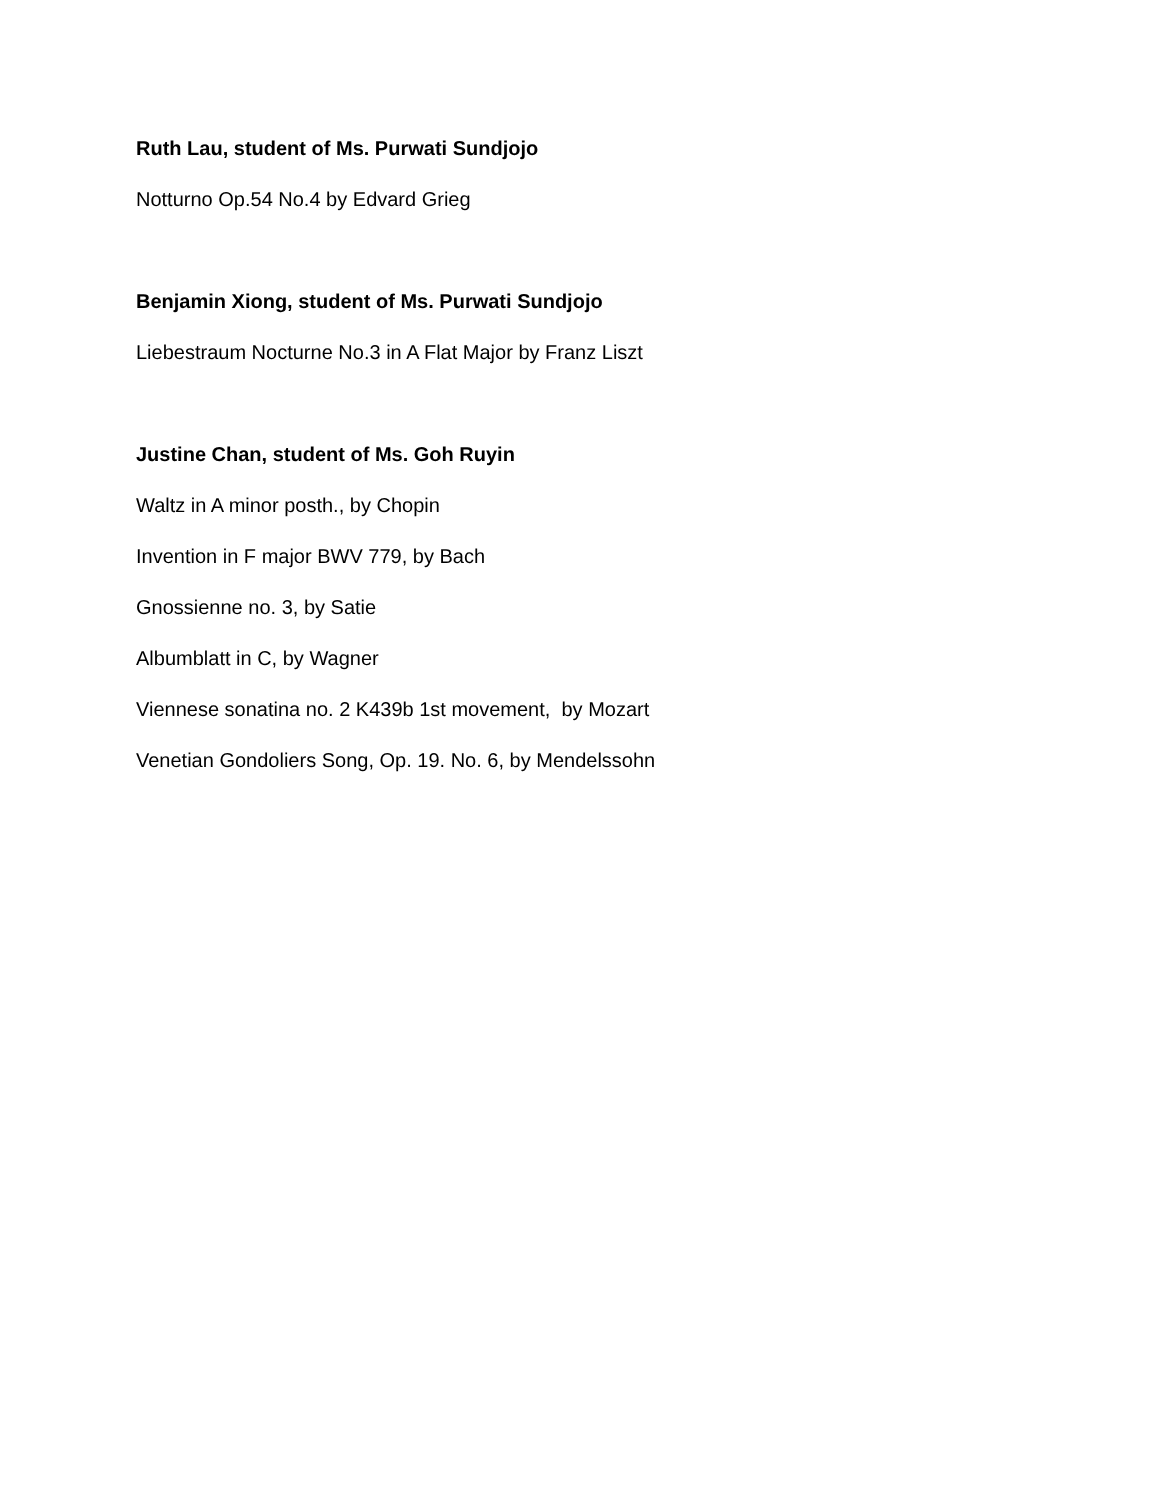Ruth Lau, student of Ms. Purwati Sundjojo
Notturno Op.54 No.4 by Edvard Grieg
Benjamin Xiong, student of Ms. Purwati Sundjojo
Liebestraum Nocturne No.3 in A Flat Major by Franz Liszt
Justine Chan, student of Ms. Goh Ruyin
Waltz in A minor posth., by Chopin
Invention in F major BWV 779, by Bach
Gnossienne no. 3, by Satie
Albumblatt in C, by Wagner
Viennese sonatina no. 2 K439b 1st movement, by Mozart
Venetian Gondoliers Song, Op. 19. No. 6, by Mendelssohn